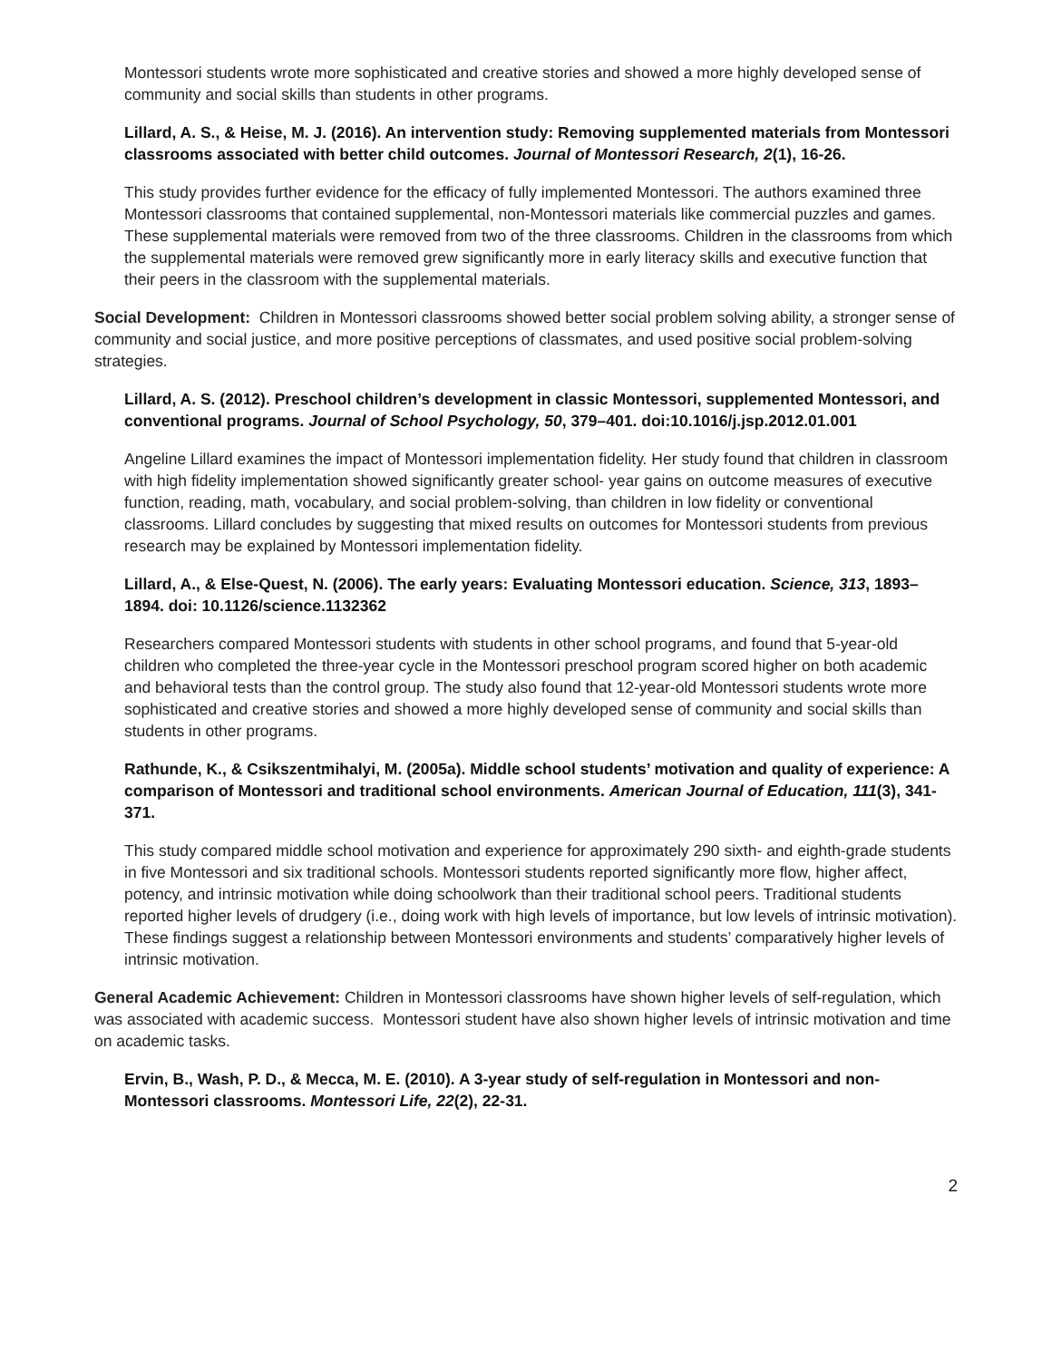Montessori students wrote more sophisticated and creative stories and showed a more highly developed sense of community and social skills than students in other programs.
Lillard, A. S., & Heise, M. J. (2016). An intervention study: Removing supplemented materials from Montessori classrooms associated with better child outcomes. Journal of Montessori Research, 2(1), 16-26.
This study provides further evidence for the efficacy of fully implemented Montessori. The authors examined three Montessori classrooms that contained supplemental, non-Montessori materials like commercial puzzles and games. These supplemental materials were removed from two of the three classrooms. Children in the classrooms from which the supplemental materials were removed grew significantly more in early literacy skills and executive function that their peers in the classroom with the supplemental materials.
Social Development: Children in Montessori classrooms showed better social problem solving ability, a stronger sense of community and social justice, and more positive perceptions of classmates, and used positive social problem-solving strategies.
Lillard, A. S. (2012). Preschool children’s development in classic Montessori, supplemented Montessori, and conventional programs. Journal of School Psychology, 50, 379–401. doi:10.1016/j.jsp.2012.01.001
Angeline Lillard examines the impact of Montessori implementation fidelity. Her study found that children in classroom with high fidelity implementation showed significantly greater school- year gains on outcome measures of executive function, reading, math, vocabulary, and social problem-solving, than children in low fidelity or conventional classrooms. Lillard concludes by suggesting that mixed results on outcomes for Montessori students from previous research may be explained by Montessori implementation fidelity.
Lillard, A., & Else-Quest, N. (2006). The early years: Evaluating Montessori education. Science, 313, 1893–1894. doi: 10.1126/science.1132362
Researchers compared Montessori students with students in other school programs, and found that 5-year-old children who completed the three-year cycle in the Montessori preschool program scored higher on both academic and behavioral tests than the control group. The study also found that 12-year-old Montessori students wrote more sophisticated and creative stories and showed a more highly developed sense of community and social skills than students in other programs.
Rathunde, K., & Csikszentmihalyi, M. (2005a). Middle school students’ motivation and quality of experience: A comparison of Montessori and traditional school environments. American Journal of Education, 111(3), 341-371.
This study compared middle school motivation and experience for approximately 290 sixth- and eighth-grade students in five Montessori and six traditional schools. Montessori students reported significantly more flow, higher affect, potency, and intrinsic motivation while doing schoolwork than their traditional school peers. Traditional students reported higher levels of drudgery (i.e., doing work with high levels of importance, but low levels of intrinsic motivation). These findings suggest a relationship between Montessori environments and students’ comparatively higher levels of intrinsic motivation.
General Academic Achievement: Children in Montessori classrooms have shown higher levels of self-regulation, which was associated with academic success. Montessori student have also shown higher levels of intrinsic motivation and time on academic tasks.
Ervin, B., Wash, P. D., & Mecca, M. E. (2010). A 3-year study of self-regulation in Montessori and non-Montessori classrooms. Montessori Life, 22(2), 22-31.
2